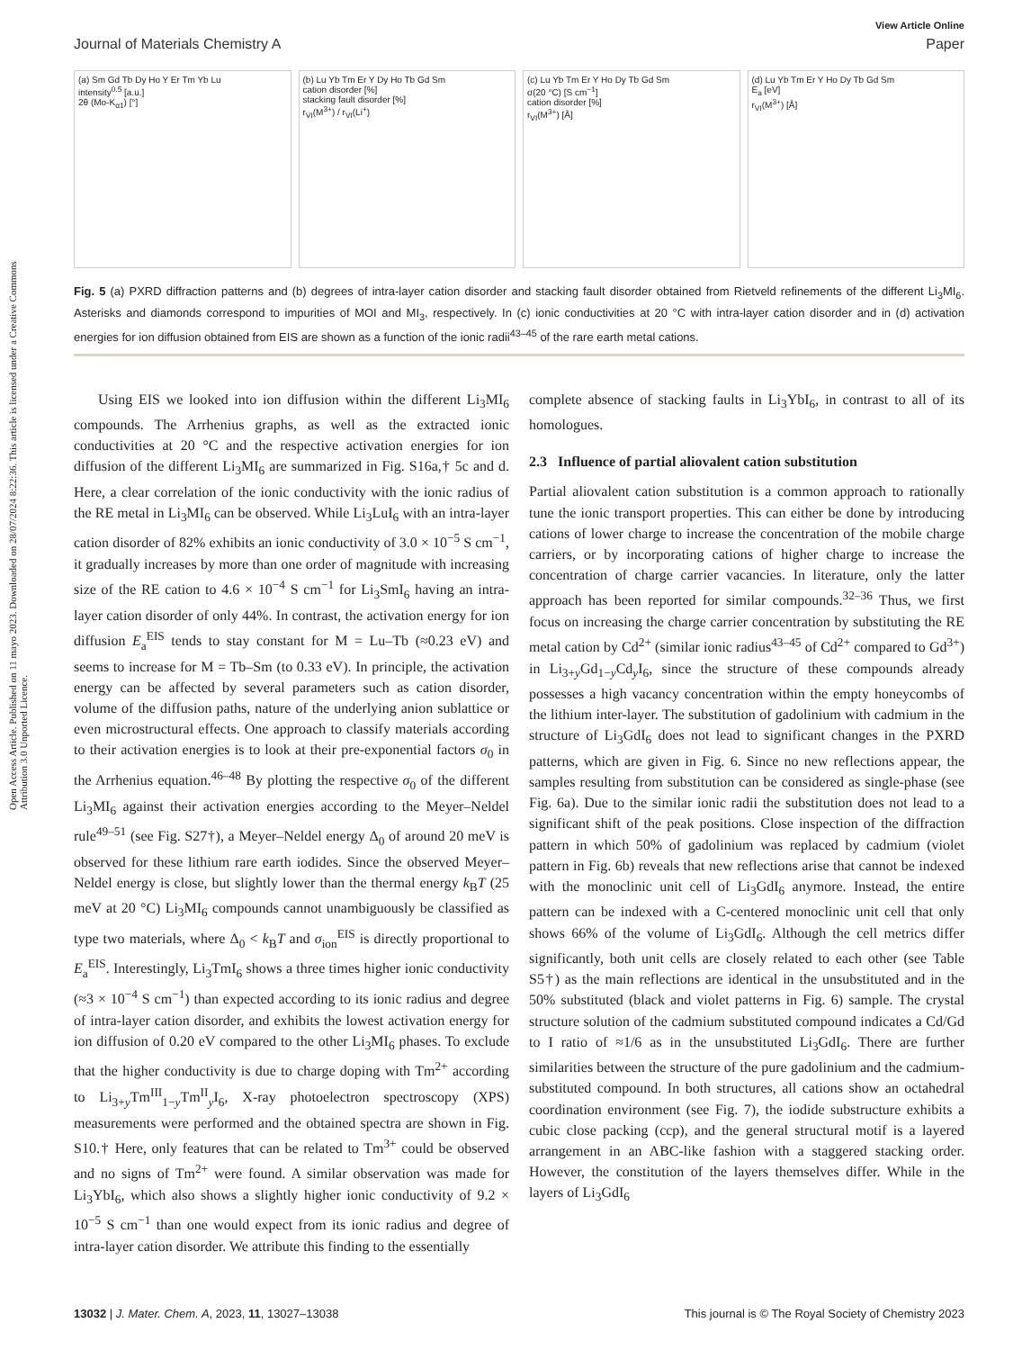Open Access Article. Published on 11 mayo 2023. Downloaded on 28/07/2024 8:22:36. This article is licensed under a Creative Commons Attribution 3.0 Unported Licence.
View Article Online
Journal of Materials Chemistry A Paper
(a) Sm Gd Tb Dy Ho Y Er Tm Yb Lu
intensity<sup>0.5</sup> [a.u.]
2θ (Mo-K<sub>α1</sub>) [°]
(b) Lu Yb Tm Er Y Dy Ho Tb Gd Sm
cation disorder [%]
stacking fault disorder [%]
r<sub>VI</sub>(M<sup>3+</sup>) / r<sub>VI</sub>(Li<sup>+</sup>)
(c) Lu Yb Tm Er Y Ho Dy Tb Gd Sm
σ(20 °C) [S cm<sup>−1</sup>]
cation disorder [%]
r<sub>VI</sub>(M<sup>3+</sup>) [Å]
(d) Lu Yb Tm Er Y Ho Dy Tb Gd Sm
E<sub>a</sub> [eV]
r<sub>VI</sub>(M<sup>3+</sup>) [Å]
Fig. 5 (a) PXRD diffraction patterns and (b) degrees of intra-layer cation disorder and stacking fault disorder obtained from Rietveld refinements of the different Li<sub>3</sub>MI<sub>6</sub>. Asterisks and diamonds correspond to impurities of MOI and MI<sub>3</sub>, respectively. In (c) ionic conductivities at 20 °C with intra-layer cation disorder and in (d) activation energies for ion diffusion obtained from EIS are shown as a function of the ionic radii<sup>43–45</sup> of the rare earth metal cations.
Using EIS we looked into ion diffusion within the different Li<sub>3</sub>MI<sub>6</sub> compounds. The Arrhenius graphs, as well as the extracted ionic conductivities at 20 °C and the respective activation energies for ion diffusion of the different Li<sub>3</sub>MI<sub>6</sub> are summarized in Fig. S16a,† 5c and d. Here, a clear correlation of the ionic conductivity with the ionic radius of the RE metal in Li<sub>3</sub>MI<sub>6</sub> can be observed. While Li<sub>3</sub>LuI<sub>6</sub> with an intra-layer cation disorder of 82% exhibits an ionic conductivity of 3.0 × 10<sup>−5</sup> S cm<sup>−1</sup>, it gradually increases by more than one order of magnitude with increasing size of the RE cation to 4.6 × 10<sup>−4</sup> S cm<sup>−1</sup> for Li<sub>3</sub>SmI<sub>6</sub> having an intra-layer cation disorder of only 44%. In contrast, the activation energy for ion diffusion E<sub>a</sub><sup>EIS</sup> tends to stay constant for M = Lu–Tb (≈0.23 eV) and seems to increase for M = Tb–Sm (to 0.33 eV). In principle, the activation energy can be affected by several parameters such as cation disorder, volume of the diffusion paths, nature of the underlying anion sublattice or even microstructural effects. One approach to classify materials according to their activation energies is to look at their pre-exponential factors σ<sub>0</sub> in the Arrhenius equation.<sup>46–48</sup> By plotting the respective σ<sub>0</sub> of the different Li<sub>3</sub>MI<sub>6</sub> against their activation energies according to the Meyer–Neldel rule<sup>49–51</sup> (see Fig. S27†), a Meyer–Neldel energy Δ<sub>0</sub> of around 20 meV is observed for these lithium rare earth iodides. Since the observed Meyer–Neldel energy is close, but slightly lower than the thermal energy k<sub>B</sub>T (25 meV at 20 °C) Li<sub>3</sub>MI<sub>6</sub> compounds cannot unambiguously be classified as type two materials, where Δ<sub>0</sub> < k<sub>B</sub>T and σ<sub>ion</sub><sup>EIS</sup> is directly proportional to E<sub>a</sub><sup>EIS</sup>. Interestingly, Li<sub>3</sub>TmI<sub>6</sub> shows a three times higher ionic conductivity (≈3 × 10<sup>−4</sup> S cm<sup>−1</sup>) than expected according to its ionic radius and degree of intra-layer cation disorder, and exhibits the lowest activation energy for ion diffusion of 0.20 eV compared to the other Li<sub>3</sub>MI<sub>6</sub> phases. To exclude that the higher conductivity is due to charge doping with Tm<sup>2+</sup> according to Li<sub>3+y</sub>Tm<sup>III</sup><sub>1−y</sub>Tm<sup>II</sup><sub>y</sub>I<sub>6</sub>, X-ray photoelectron spectroscopy (XPS) measurements were performed and the obtained spectra are shown in Fig. S10.† Here, only features that can be related to Tm<sup>3+</sup> could be observed and no signs of Tm<sup>2+</sup> were found. A similar observation was made for Li<sub>3</sub>YbI<sub>6</sub>, which also shows a slightly higher ionic conductivity of 9.2 × 10<sup>−5</sup> S cm<sup>−1</sup> than one would expect from its ionic radius and degree of intra-layer cation disorder. We attribute this finding to the essentially
complete absence of stacking faults in Li<sub>3</sub>YbI<sub>6</sub>, in contrast to all of its homologues.
2.3 Influence of partial aliovalent cation substitution
Partial aliovalent cation substitution is a common approach to rationally tune the ionic transport properties. This can either be done by introducing cations of lower charge to increase the concentration of the mobile charge carriers, or by incorporating cations of higher charge to increase the concentration of charge carrier vacancies. In literature, only the latter approach has been reported for similar compounds.<sup>32–36</sup> Thus, we first focus on increasing the charge carrier concentration by substituting the RE metal cation by Cd<sup>2+</sup> (similar ionic radius<sup>43–45</sup> of Cd<sup>2+</sup> compared to Gd<sup>3+</sup>) in Li<sub>3+y</sub>Gd<sub>1−y</sub>Cd<sub>y</sub>I<sub>6</sub>, since the structure of these compounds already possesses a high vacancy concentration within the empty honeycombs of the lithium inter-layer. The substitution of gadolinium with cadmium in the structure of Li<sub>3</sub>GdI<sub>6</sub> does not lead to significant changes in the PXRD patterns, which are given in Fig. 6. Since no new reflections appear, the samples resulting from substitution can be considered as single-phase (see Fig. 6a). Due to the similar ionic radii the substitution does not lead to a significant shift of the peak positions. Close inspection of the diffraction pattern in which 50% of gadolinium was replaced by cadmium (violet pattern in Fig. 6b) reveals that new reflections arise that cannot be indexed with the monoclinic unit cell of Li<sub>3</sub>GdI<sub>6</sub> anymore. Instead, the entire pattern can be indexed with a C-centered monoclinic unit cell that only shows 66% of the volume of Li<sub>3</sub>GdI<sub>6</sub>. Although the cell metrics differ significantly, both unit cells are closely related to each other (see Table S5†) as the main reflections are identical in the unsubstituted and in the 50% substituted (black and violet patterns in Fig. 6) sample. The crystal structure solution of the cadmium substituted compound indicates a Cd/Gd to I ratio of ≈1/6 as in the unsubstituted Li<sub>3</sub>GdI<sub>6</sub>. There are further similarities between the structure of the pure gadolinium and the cadmium-substituted compound. In both structures, all cations show an octahedral coordination environment (see Fig. 7), the iodide substructure exhibits a cubic close packing (ccp), and the general structural motif is a layered arrangement in an ABC-like fashion with a staggered stacking order. However, the constitution of the layers themselves differ. While in the layers of Li<sub>3</sub>GdI<sub>6</sub>
13032 | J. Mater. Chem. A, 2023, 11, 13027–13038 This journal is © The Royal Society of Chemistry 2023